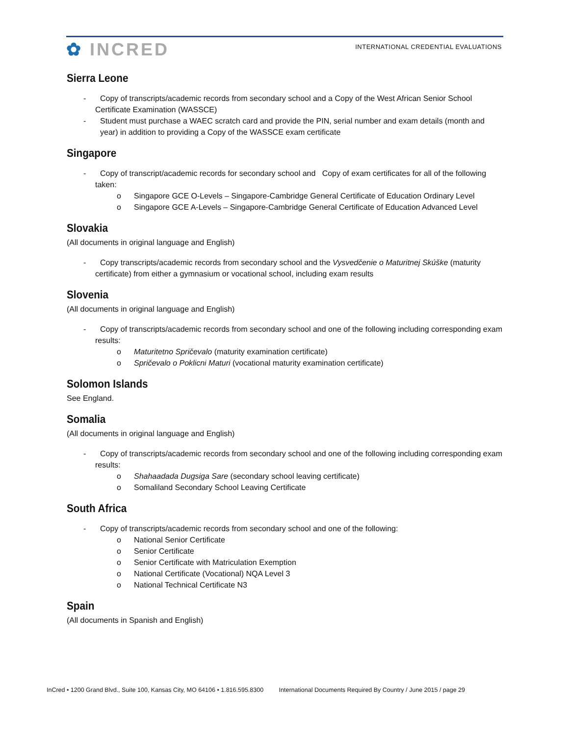✿ INCRED
INTERNATIONAL CREDENTIAL EVALUATIONS
Sierra Leone
- Copy of transcripts/academic records from secondary school and a Copy of the West African Senior School Certificate Examination (WASSCE)
- Student must purchase a WAEC scratch card and provide the PIN, serial number and exam details (month and year) in addition to providing a Copy of the WASSCE exam certificate
Singapore
- Copy of transcript/academic records for secondary school and Copy of exam certificates for all of the following taken:
o Singapore GCE O-Levels – Singapore-Cambridge General Certificate of Education Ordinary Level
o Singapore GCE A-Levels – Singapore-Cambridge General Certificate of Education Advanced Level
Slovakia
(All documents in original language and English)
- Copy transcripts/academic records from secondary school and the Vysvedčenie o Maturitnej Skúške (maturity certificate) from either a gymnasium or vocational school, including exam results
Slovenia
(All documents in original language and English)
- Copy of transcripts/academic records from secondary school and one of the following including corresponding exam results:
o Maturitetno Spričevalo (maturity examination certificate)
o Spričevalo o Poklicni Maturi (vocational maturity examination certificate)
Solomon Islands
See England.
Somalia
(All documents in original language and English)
- Copy of transcripts/academic records from secondary school and one of the following including corresponding exam results:
o Shahaadada Dugsiga Sare (secondary school leaving certificate)
o Somaliland Secondary School Leaving Certificate
South Africa
- Copy of transcripts/academic records from secondary school and one of the following:
o National Senior Certificate
o Senior Certificate
o Senior Certificate with Matriculation Exemption
o National Certificate (Vocational) NQA Level 3
o National Technical Certificate N3
Spain
(All documents in Spanish and English)
InCred • 1200 Grand Blvd., Suite 100, Kansas City, MO 64106 • 1.816.595.8300 International Documents Required By Country / June 2015 / page 29